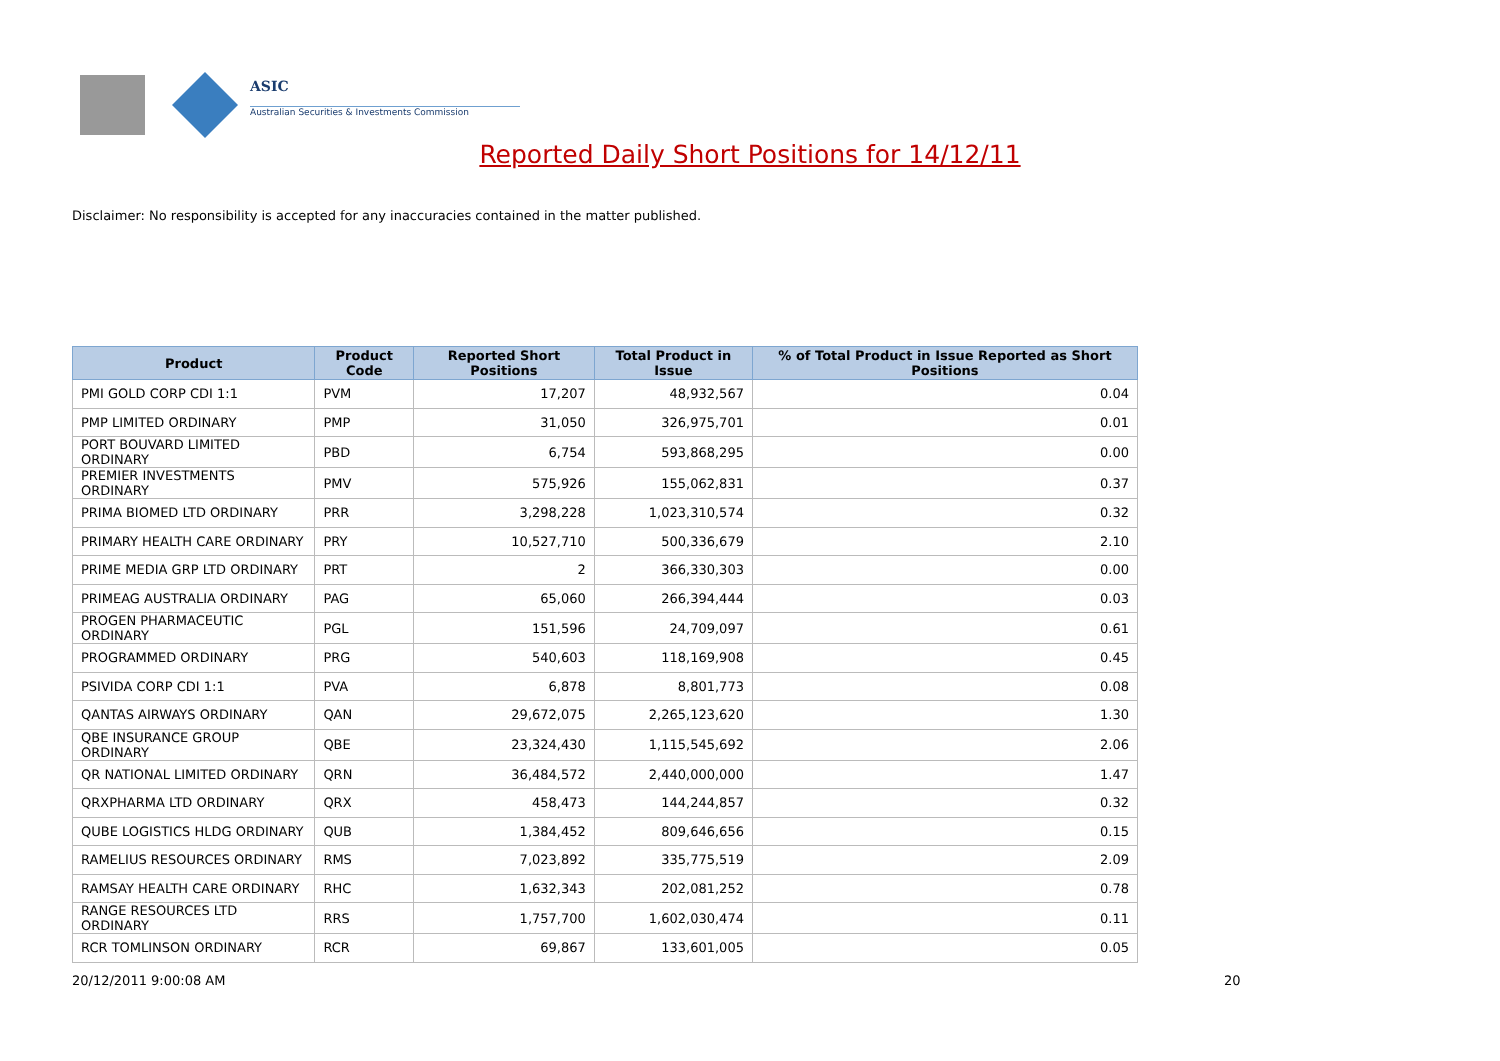ASIC
Australian Securities & Investments Commission
Reported Daily Short Positions for 14/12/11
Disclaimer: No responsibility is accepted for any inaccuracies contained in the matter published.
| Product | Product Code | Reported Short Positions | Total Product in Issue | % of Total Product in Issue Reported as Short Positions |
| --- | --- | --- | --- | --- |
| PMI GOLD CORP CDI 1:1 | PVM | 17,207 | 48,932,567 | 0.04 |
| PMP LIMITED ORDINARY | PMP | 31,050 | 326,975,701 | 0.01 |
| PORT BOUVARD LIMITED ORDINARY | PBD | 6,754 | 593,868,295 | 0.00 |
| PREMIER INVESTMENTS ORDINARY | PMV | 575,926 | 155,062,831 | 0.37 |
| PRIMA BIOMED LTD ORDINARY | PRR | 3,298,228 | 1,023,310,574 | 0.32 |
| PRIMARY HEALTH CARE ORDINARY | PRY | 10,527,710 | 500,336,679 | 2.10 |
| PRIME MEDIA GRP LTD ORDINARY | PRT | 2 | 366,330,303 | 0.00 |
| PRIMEAG AUSTRALIA ORDINARY | PAG | 65,060 | 266,394,444 | 0.03 |
| PROGEN PHARMACEUTIC ORDINARY | PGL | 151,596 | 24,709,097 | 0.61 |
| PROGRAMMED ORDINARY | PRG | 540,603 | 118,169,908 | 0.45 |
| PSIVIDA CORP CDI 1:1 | PVA | 6,878 | 8,801,773 | 0.08 |
| QANTAS AIRWAYS ORDINARY | QAN | 29,672,075 | 2,265,123,620 | 1.30 |
| QBE INSURANCE GROUP ORDINARY | QBE | 23,324,430 | 1,115,545,692 | 2.06 |
| QR NATIONAL LIMITED ORDINARY | QRN | 36,484,572 | 2,440,000,000 | 1.47 |
| QRXPHARMA LTD ORDINARY | QRX | 458,473 | 144,244,857 | 0.32 |
| QUBE LOGISTICS HLDG ORDINARY | QUB | 1,384,452 | 809,646,656 | 0.15 |
| RAMELIUS RESOURCES ORDINARY | RMS | 7,023,892 | 335,775,519 | 2.09 |
| RAMSAY HEALTH CARE ORDINARY | RHC | 1,632,343 | 202,081,252 | 0.78 |
| RANGE RESOURCES LTD ORDINARY | RRS | 1,757,700 | 1,602,030,474 | 0.11 |
| RCR TOMLINSON ORDINARY | RCR | 69,867 | 133,601,005 | 0.05 |
20/12/2011 9:00:08 AM 20